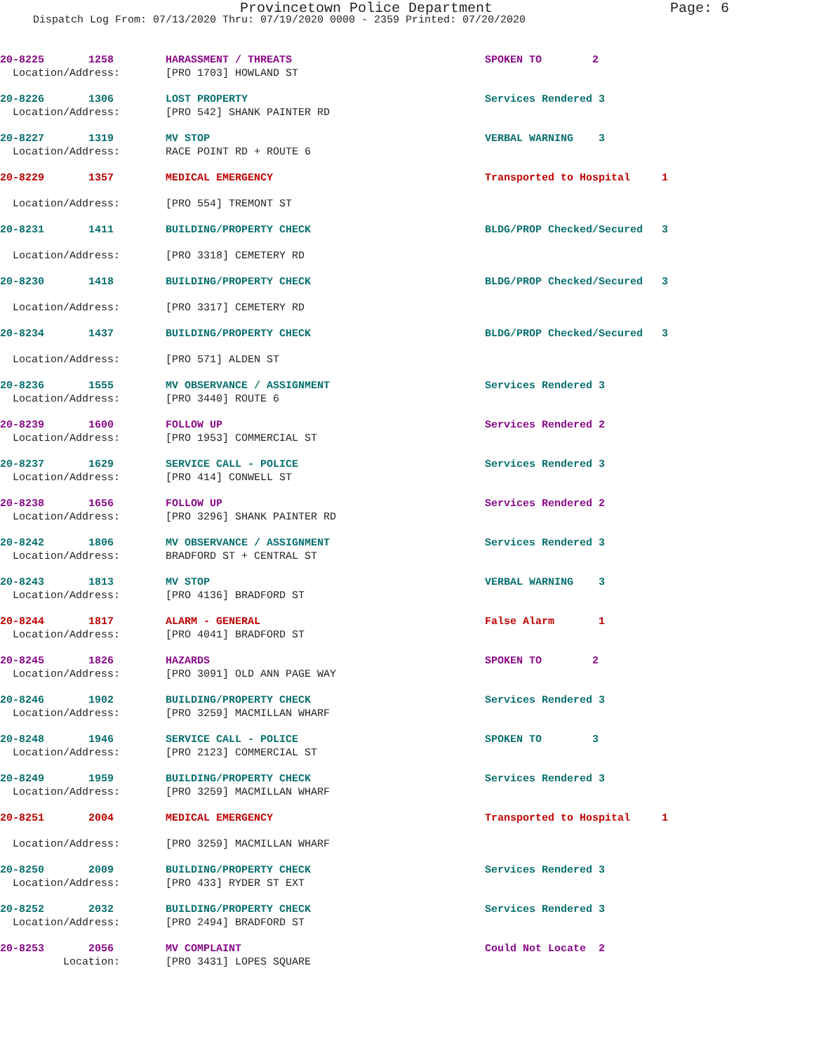Provincetown Police Department Page: 6
Dispatch Log From: 07/13/2020 Thru: 07/19/2020 0000 - 2359 Printed: 07/20/2020
| 20-8225 1258 | HARASSMENT / THREATS | SPOKEN TO 2 |
| Location/Address: | [PRO 1703] HOWLAND ST | |
| 20-8226 1306 | LOST PROPERTY | Services Rendered 3 |
| Location/Address: | [PRO 542] SHANK PAINTER RD | |
| 20-8227 1319 | MV STOP | VERBAL WARNING 3 |
| Location/Address: | RACE POINT RD + ROUTE 6 | |
| 20-8229 1357 | MEDICAL EMERGENCY | Transported to Hospital 1 |
| Location/Address: | [PRO 554] TREMONT ST | |
| 20-8231 1411 | BUILDING/PROPERTY CHECK | BLDG/PROP Checked/Secured 3 |
| Location/Address: | [PRO 3318] CEMETERY RD | |
| 20-8230 1418 | BUILDING/PROPERTY CHECK | BLDG/PROP Checked/Secured 3 |
| Location/Address: | [PRO 3317] CEMETERY RD | |
| 20-8234 1437 | BUILDING/PROPERTY CHECK | BLDG/PROP Checked/Secured 3 |
| Location/Address: | [PRO 571] ALDEN ST | |
| 20-8236 1555 | MV OBSERVANCE / ASSIGNMENT | Services Rendered 3 |
| Location/Address: | [PRO 3440] ROUTE 6 | |
| 20-8239 1600 | FOLLOW UP | Services Rendered 2 |
| Location/Address: | [PRO 1953] COMMERCIAL ST | |
| 20-8237 1629 | SERVICE CALL - POLICE | Services Rendered 3 |
| Location/Address: | [PRO 414] CONWELL ST | |
| 20-8238 1656 | FOLLOW UP | Services Rendered 2 |
| Location/Address: | [PRO 3296] SHANK PAINTER RD | |
| 20-8242 1806 | MV OBSERVANCE / ASSIGNMENT | Services Rendered 3 |
| Location/Address: | BRADFORD ST + CENTRAL ST | |
| 20-8243 1813 | MV STOP | VERBAL WARNING 3 |
| Location/Address: | [PRO 4136] BRADFORD ST | |
| 20-8244 1817 | ALARM - GENERAL | False Alarm 1 |
| Location/Address: | [PRO 4041] BRADFORD ST | |
| 20-8245 1826 | HAZARDS | SPOKEN TO 2 |
| Location/Address: | [PRO 3091] OLD ANN PAGE WAY | |
| 20-8246 1902 | BUILDING/PROPERTY CHECK | Services Rendered 3 |
| Location/Address: | [PRO 3259] MACMILLAN WHARF | |
| 20-8248 1946 | SERVICE CALL - POLICE | SPOKEN TO 3 |
| Location/Address: | [PRO 2123] COMMERCIAL ST | |
| 20-8249 1959 | BUILDING/PROPERTY CHECK | Services Rendered 3 |
| Location/Address: | [PRO 3259] MACMILLAN WHARF | |
| 20-8251 2004 | MEDICAL EMERGENCY | Transported to Hospital 1 |
| Location/Address: | [PRO 3259] MACMILLAN WHARF | |
| 20-8250 2009 | BUILDING/PROPERTY CHECK | Services Rendered 3 |
| Location/Address: | [PRO 433] RYDER ST EXT | |
| 20-8252 2032 | BUILDING/PROPERTY CHECK | Services Rendered 3 |
| Location/Address: | [PRO 2494] BRADFORD ST | |
| 20-8253 2056 | MV COMPLAINT | Could Not Locate 2 |
| Location: | [PRO 3431] LOPES SQUARE | |